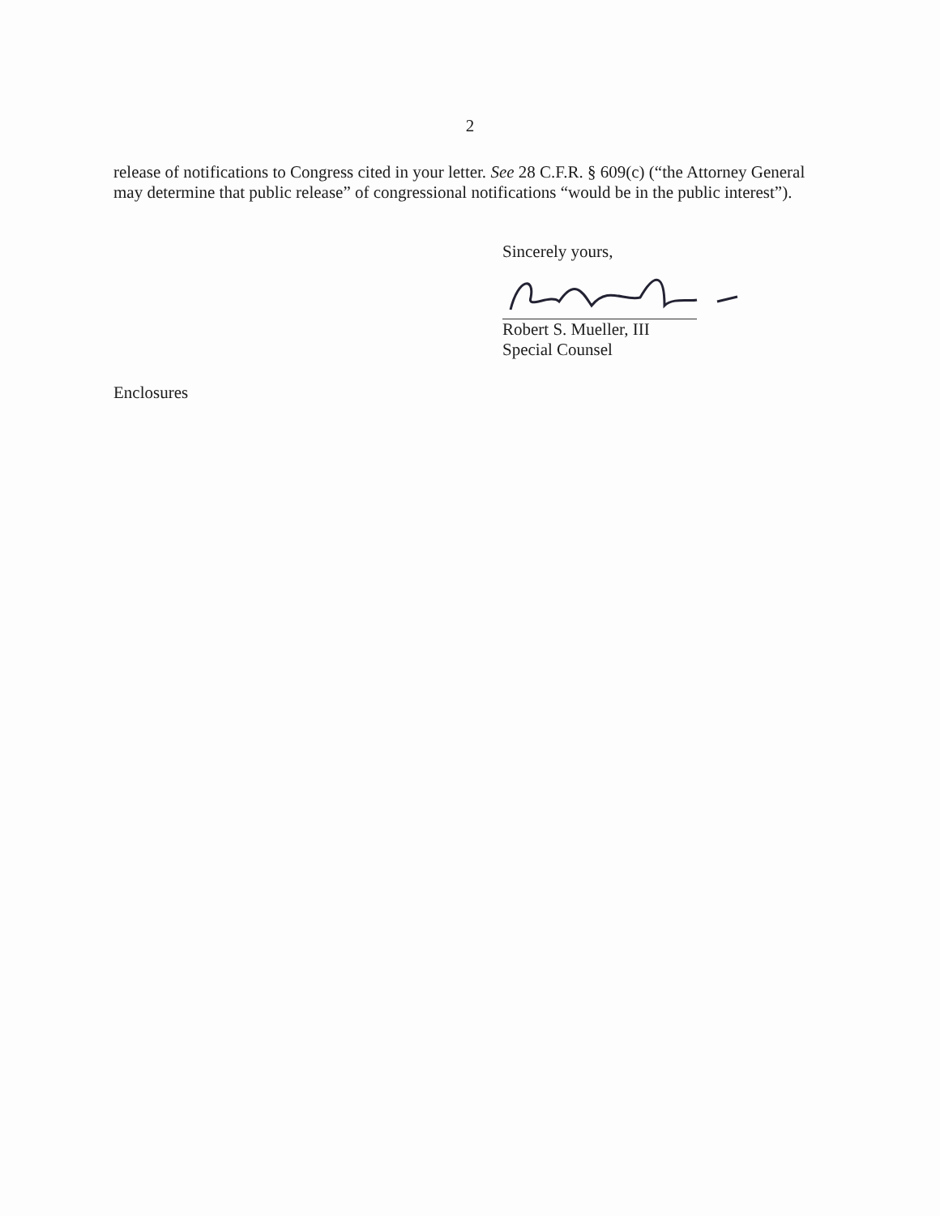2
release of notifications to Congress cited in your letter. See 28 C.F.R. § 609(c) (“the Attorney General may determine that public release” of congressional notifications “would be in the public interest”).
Sincerely yours,
Robert S. Mueller, III
Special Counsel
Enclosures